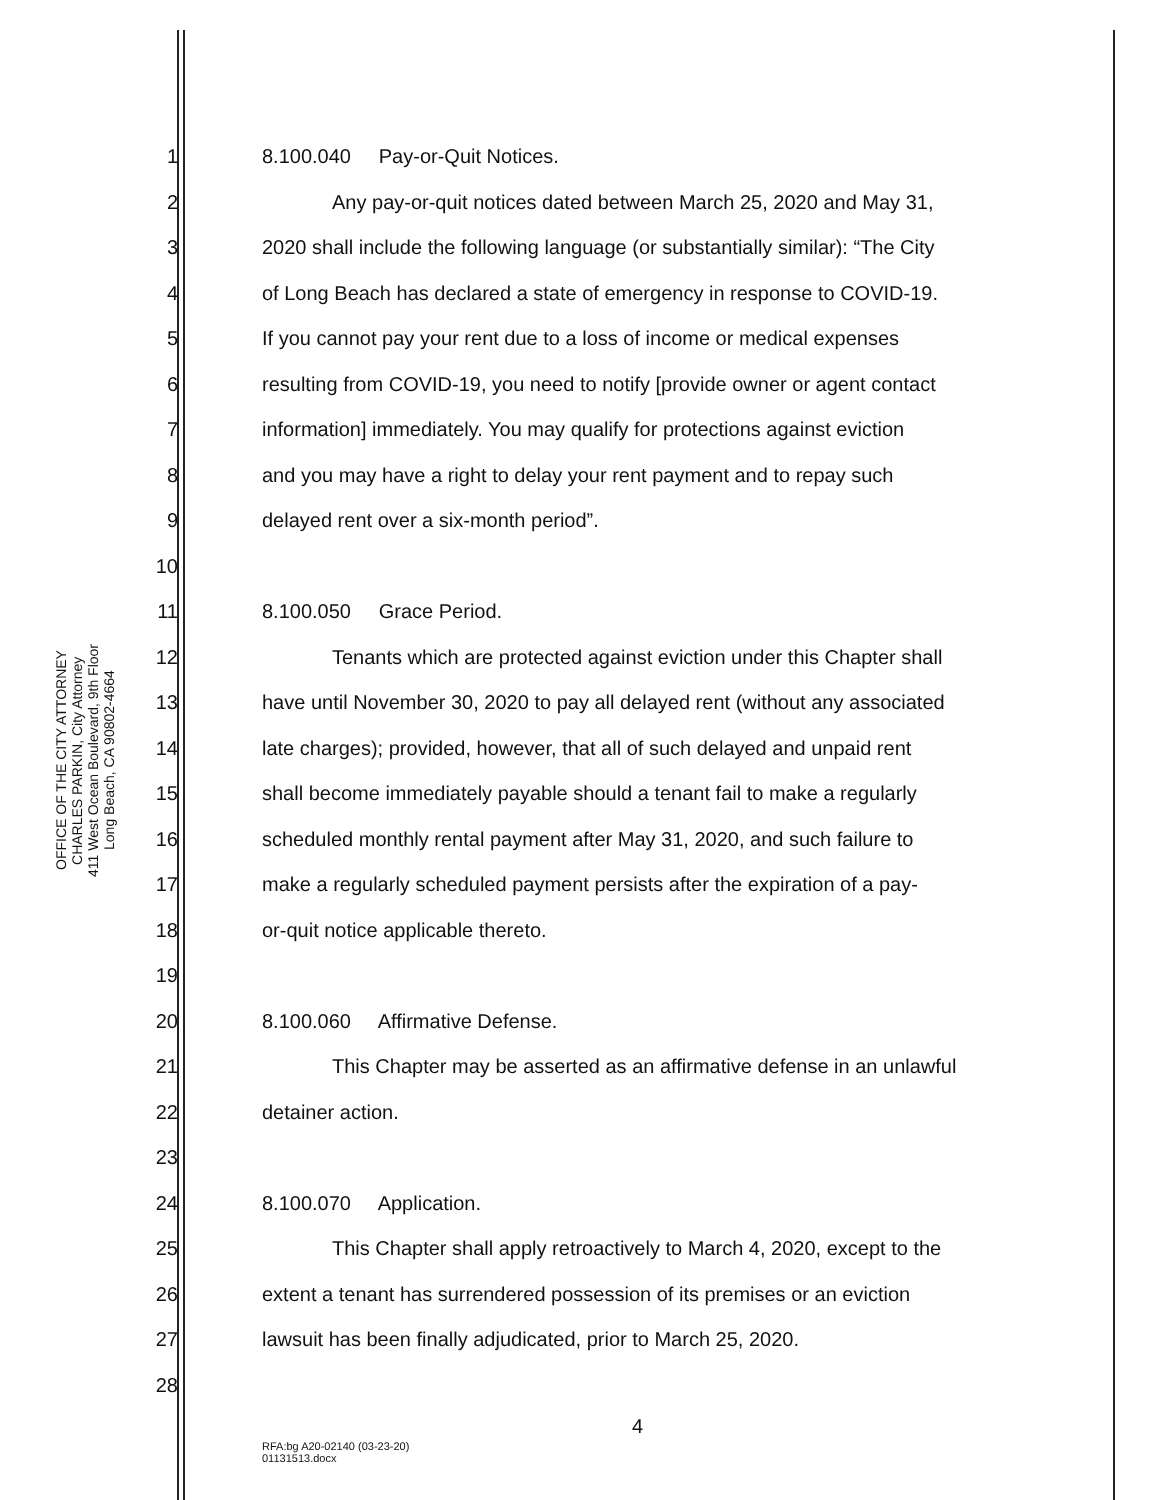OFFICE OF THE CITY ATTORNEY
CHARLES PARKIN, City Attorney
411 West Ocean Boulevard, 9th Floor
Long Beach, CA 90802-4664
1 8.100.040 Pay-or-Quit Notices.
2 Any pay-or-quit notices dated between March 25, 2020 and May 31,
3 2020 shall include the following language (or substantially similar): “The City
4 of Long Beach has declared a state of emergency in response to COVID-19.
5 If you cannot pay your rent due to a loss of income or medical expenses
6 resulting from COVID-19, you need to notify [provide owner or agent contact
7 information] immediately. You may qualify for protections against eviction
8 and you may have a right to delay your rent payment and to repay such
9 delayed rent over a six-month period”.
10
11 8.100.050 Grace Period.
12 Tenants which are protected against eviction under this Chapter shall
13 have until November 30, 2020 to pay all delayed rent (without any associated
14 late charges); provided, however, that all of such delayed and unpaid rent
15 shall become immediately payable should a tenant fail to make a regularly
16 scheduled monthly rental payment after May 31, 2020, and such failure to
17 make a regularly scheduled payment persists after the expiration of a pay-
18 or-quit notice applicable thereto.
19
20 8.100.060 Affirmative Defense.
21 This Chapter may be asserted as an affirmative defense in an unlawful
22 detainer action.
23
24 8.100.070 Application.
25 This Chapter shall apply retroactively to March 4, 2020, except to the
26 extent a tenant has surrendered possession of its premises or an eviction
27 lawsuit has been finally adjudicated, prior to March 25, 2020.
28
4
RFA:bg A20-02140 (03-23-20)
01131513.docx